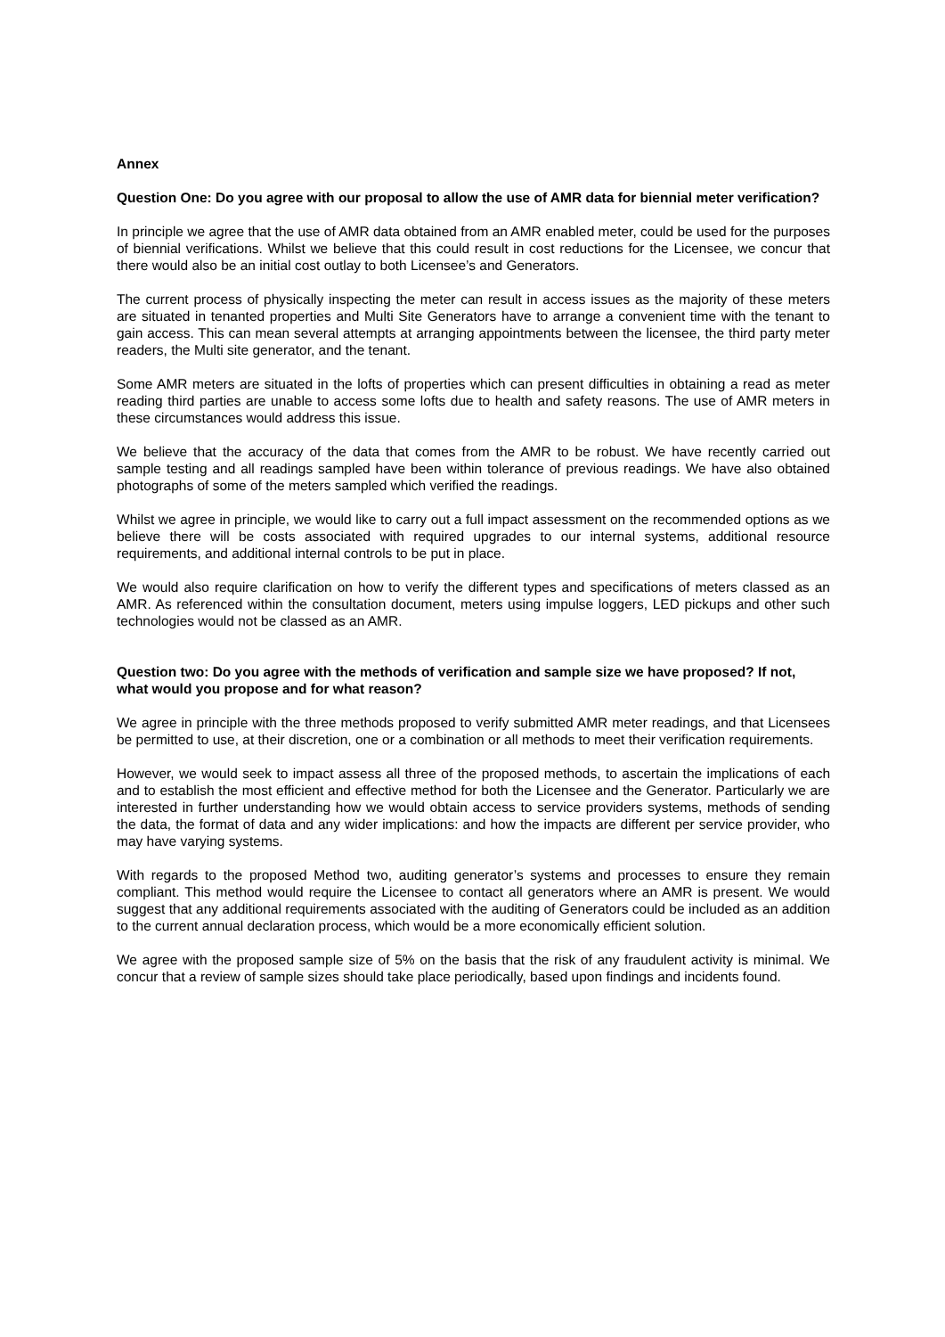Annex
Question One: Do you agree with our proposal to allow the use of AMR data for biennial meter verification?
In principle we agree that the use of AMR data obtained from an AMR enabled meter, could be used for the purposes of biennial verifications. Whilst we believe that this could result in cost reductions for the Licensee, we concur that there would also be an initial cost outlay to both Licensee’s and Generators.
The current process of physically inspecting the meter can result in access issues as the majority of these meters are situated in tenanted properties and Multi Site Generators have to arrange a convenient time with the tenant to gain access. This can mean several attempts at arranging appointments between the licensee, the third party meter readers, the Multi site generator, and the tenant.
Some AMR meters are situated in the lofts of properties which can present difficulties in obtaining a read as meter reading third parties are unable to access some lofts due to health and safety reasons. The use of AMR meters in these circumstances would address this issue.
We believe that the accuracy of the data that comes from the AMR to be robust. We have recently carried out sample testing and all readings sampled have been within tolerance of previous readings. We have also obtained photographs of some of the meters sampled which verified the readings.
Whilst we agree in principle, we would like to carry out a full impact assessment on the recommended options as we believe there will be costs associated with required upgrades to our internal systems, additional resource requirements, and additional internal controls to be put in place.
We would also require clarification on how to verify the different types and specifications of meters classed as an AMR. As referenced within the consultation document, meters using impulse loggers, LED pickups and other such technologies would not be classed as an AMR.
Question two: Do you agree with the methods of verification and sample size we have proposed? If not, what would you propose and for what reason?
We agree in principle with the three methods proposed to verify submitted AMR meter readings, and that Licensees be permitted to use, at their discretion, one or a combination or all methods to meet their verification requirements.
However, we would seek to impact assess all three of the proposed methods, to ascertain the implications of each and to establish the most efficient and effective method for both the Licensee and the Generator. Particularly we are interested in further understanding how we would obtain access to service providers systems, methods of sending the data, the format of data and any wider implications: and how the impacts are different per service provider, who may have varying systems.
With regards to the proposed Method two, auditing generator’s systems and processes to ensure they remain compliant. This method would require the Licensee to contact all generators where an AMR is present. We would suggest that any additional requirements associated with the auditing of Generators could be included as an addition to the current annual declaration process, which would be a more economically efficient solution.
We agree with the proposed sample size of 5% on the basis that the risk of any fraudulent activity is minimal. We concur that a review of sample sizes should take place periodically, based upon findings and incidents found.